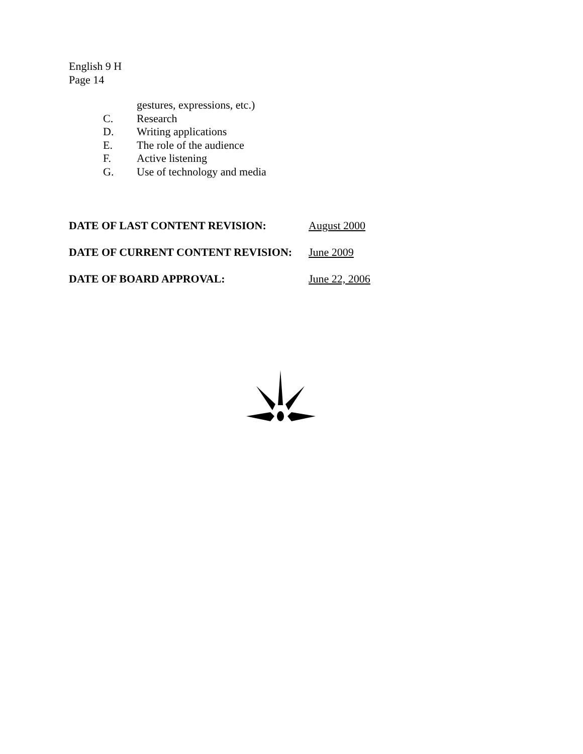English 9 H
Page 14
gestures, expressions, etc.)
C. Research
D. Writing applications
E. The role of the audience
F. Active listening
G. Use of technology and media
DATE OF LAST CONTENT REVISION: August 2000
DATE OF CURRENT CONTENT REVISION: June 2009
DATE OF BOARD APPROVAL: June 22, 2006